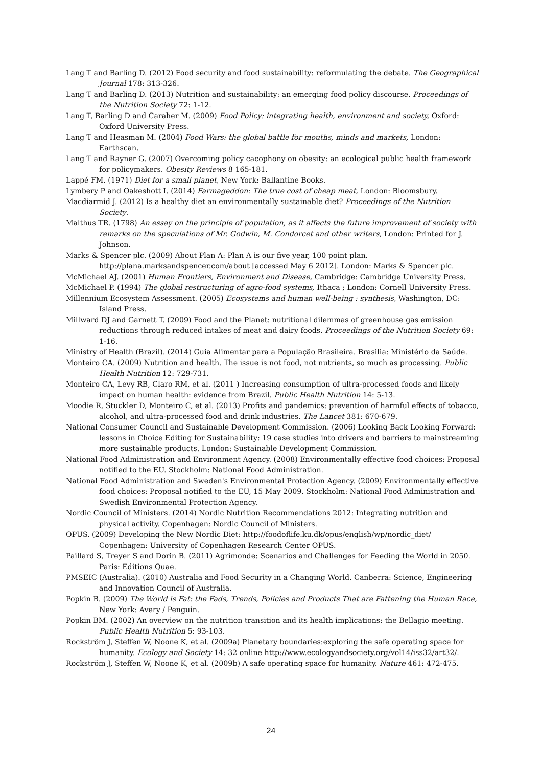Lang T and Barling D. (2012) Food security and food sustainability: reformulating the debate. The Geographical Journal 178: 313-326.
Lang T and Barling D. (2013) Nutrition and sustainability: an emerging food policy discourse. Proceedings of the Nutrition Society 72: 1-12.
Lang T, Barling D and Caraher M. (2009) Food Policy: integrating health, environment and society, Oxford: Oxford University Press.
Lang T and Heasman M. (2004) Food Wars: the global battle for mouths, minds and markets, London: Earthscan.
Lang T and Rayner G. (2007) Overcoming policy cacophony on obesity: an ecological public health framework for policymakers. Obesity Reviews 8 165-181.
Lappé FM. (1971) Diet for a small planet, New York: Ballantine Books.
Lymbery P and Oakeshott I. (2014) Farmageddon: The true cost of cheap meat, London: Bloomsbury.
Macdiarmid J. (2012) Is a healthy diet an environmentally sustainable diet? Proceedings of the Nutrition Society.
Malthus TR. (1798) An essay on the principle of population, as it affects the future improvement of society with remarks on the speculations of Mr. Godwin, M. Condorcet and other writers, London: Printed for J. Johnson.
Marks & Spencer plc. (2009) About Plan A: Plan A is our five year, 100 point plan. http://plana.marksandspencer.com/about [accessed May 6 2012]. London: Marks & Spencer plc.
McMichael AJ. (2001) Human Frontiers, Environment and Disease, Cambridge: Cambridge University Press.
McMichael P. (1994) The global restructuring of agro-food systems, Ithaca ; London: Cornell University Press.
Millennium Ecosystem Assessment. (2005) Ecosystems and human well-being : synthesis, Washington, DC: Island Press.
Millward DJ and Garnett T. (2009) Food and the Planet: nutritional dilemmas of greenhouse gas emission reductions through reduced intakes of meat and dairy foods. Proceedings of the Nutrition Society 69: 1-16.
Ministry of Health (Brazil). (2014) Guia Alimentar para a População Brasileira. Brasilia: Ministério da Saúde.
Monteiro CA. (2009) Nutrition and health. The issue is not food, not nutrients, so much as processing. Public Health Nutrition 12: 729-731.
Monteiro CA, Levy RB, Claro RM, et al. (2011 ) Increasing consumption of ultra-processed foods and likely impact on human health: evidence from Brazil. Public Health Nutrition 14: 5-13.
Moodie R, Stuckler D, Monteiro C, et al. (2013) Profits and pandemics: prevention of harmful effects of tobacco, alcohol, and ultra-processed food and drink industries. The Lancet 381: 670-679.
National Consumer Council and Sustainable Development Commission. (2006) Looking Back Looking Forward: lessons in Choice Editing for Sustainability: 19 case studies into drivers and barriers to mainstreaming more sustainable products. London: Sustainable Development Commission.
National Food Administration and Environment Agency. (2008) Environmentally effective food choices: Proposal notified to the EU. Stockholm: National Food Administration.
National Food Administration and Sweden's Environmental Protection Agency. (2009) Environmentally effective food choices: Proposal notified to the EU, 15 May 2009. Stockholm: National Food Administration and Swedish Environmental Protection Agency.
Nordic Council of Ministers. (2014) Nordic Nutrition Recommendations 2012: Integrating nutrition and physical activity. Copenhagen: Nordic Council of Ministers.
OPUS. (2009) Developing the New Nordic Diet: http://foodoflife.ku.dk/opus/english/wp/nordic_diet/ Copenhagen: University of Copenhagen Research Center OPUS.
Paillard S, Treyer S and Dorin B. (2011) Agrimonde: Scenarios and Challenges for Feeding the World in 2050. Paris: Editions Quae.
PMSEIC (Australia). (2010) Australia and Food Security in a Changing World. Canberra: Science, Engineering and Innovation Council of Australia.
Popkin B. (2009) The World is Fat: the Fads, Trends, Policies and Products That are Fattening the Human Race, New York: Avery / Penguin.
Popkin BM. (2002) An overview on the nutrition transition and its health implications: the Bellagio meeting. Public Health Nutrition 5: 93-103.
Rockström J, Steffen W, Noone K, et al. (2009a) Planetary boundaries:exploring the safe operating space for humanity. Ecology and Society 14: 32 online http://www.ecologyandsociety.org/vol14/iss32/art32/.
Rockström J, Steffen W, Noone K, et al. (2009b) A safe operating space for humanity. Nature 461: 472-475.
24